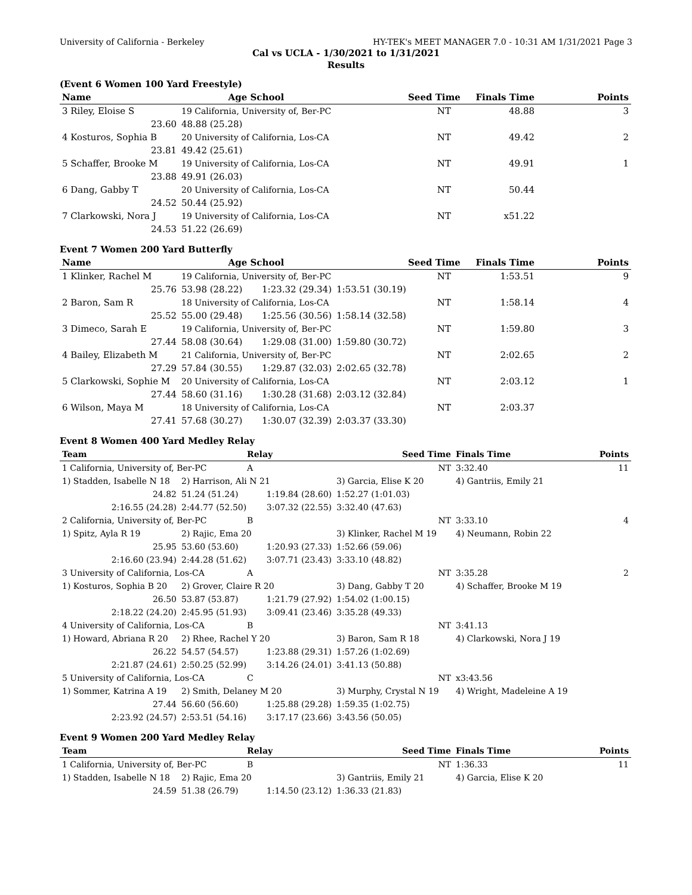University of California - Berkeley HY-TEK's MEET MANAGER 7.0 - 10:31 AM 1/31/2021 Page 3
Cal vs UCLA - 1/30/2021 to 1/31/2021
Results
(Event 6 Women 100 Yard Freestyle)
| Name Age School | | | | Seed Time | Finals Time | Points |
| --- | --- | --- | --- | --- | --- | --- |
| 3 Riley, Eloise S | 19 California, University of, Ber-PC | | | NT | 48.88 | 3 |
| 23.60 | 48.88 (25.28) | | | | | |
| 4 Kosturos, Sophia B | 20 University of California, Los-CA | | | NT | 49.42 | 2 |
| 23.81 | 49.42 (25.61) | | | | | |
| 5 Schaffer, Brooke M | 19 University of California, Los-CA | | | NT | 49.91 | 1 |
| 23.88 | 49.91 (26.03) | | | | | |
| 6 Dang, Gabby T | 20 University of California, Los-CA | | | NT | 50.44 | |
| 24.52 | 50.44 (25.92) | | | | | |
| 7 Clarkowski, Nora J | 19 University of California, Los-CA | | | NT | x51.22 | |
| 24.53 | 51.22 (26.69) | | | | | |
Event 7 Women 200 Yard Butterfly
| Name Age School | | | | Seed Time | Finals Time | Points |
| --- | --- | --- | --- | --- | --- | --- |
| 1 Klinker, Rachel M | 19 California, University of, Ber-PC | | | NT | 1:53.51 | 9 |
| 25.76 | 53.98 (28.22) | 1:23.32 (29.34) | 1:53.51 (30.19) | | | |
| 2 Baron, Sam R | 18 University of California, Los-CA | | | NT | 1:58.14 | 4 |
| 25.52 | 55.00 (29.48) | 1:25.56 (30.56) | 1:58.14 (32.58) | | | |
| 3 Dimeco, Sarah E | 19 California, University of, Ber-PC | | | NT | 1:59.80 | 3 |
| 27.44 | 58.08 (30.64) | 1:29.08 (31.00) | 1:59.80 (30.72) | | | |
| 4 Bailey, Elizabeth M | 21 California, University of, Ber-PC | | | NT | 2:02.65 | 2 |
| 27.29 | 57.84 (30.55) | 1:29.87 (32.03) | 2:02.65 (32.78) | | | |
| 5 Clarkowski, Sophie M | 20 University of California, Los-CA | | | NT | 2:03.12 | 1 |
| 27.44 | 58.60 (31.16) | 1:30.28 (31.68) | 2:03.12 (32.84) | | | |
| 6 Wilson, Maya M | 18 University of California, Los-CA | | | NT | 2:03.37 | |
| 27.41 | 57.68 (30.27) | 1:30.07 (32.39) | 2:03.37 (33.30) | | | |
Event 8 Women 400 Yard Medley Relay
| Team | | Relay | Seed Time | | Finals Time | Points |
| --- | --- | --- | --- | --- | --- | --- |
| 1 California, University of, Ber-PC | | A | NT | | 3:32.40 | 11 |
| 1) Stadden, Isabelle N 18 | 2) Harrison, Ali N 21 | | 3) Garcia, Elise K 20 | | 4) Gantriis, Emily 21 | |
| 24.82 | 51.24 (51.24) | 1:19.84 (28.60) | 1:52.27 (1:01.03) | | | |
| 2:16.55 (24.28) | 2:44.77 (52.50) | 3:07.32 (22.55) | 3:32.40 (47.63) | | | |
| 2 California, University of, Ber-PC | | B | NT | | 3:33.10 | 4 |
| 1) Spitz, Ayla R 19 | 2) Rajic, Ema 20 | | 3) Klinker, Rachel M 19 | | 4) Neumann, Robin 22 | |
| 25.95 | 53.60 (53.60) | 1:20.93 (27.33) | 1:52.66 (59.06) | | | |
| 2:16.60 (23.94) | 2:44.28 (51.62) | 3:07.71 (23.43) | 3:33.10 (48.82) | | | |
| 3 University of California, Los-CA | | A | NT | | 3:35.28 | 2 |
| 1) Kosturos, Sophia B 20 | 2) Grover, Claire R 20 | | 3) Dang, Gabby T 20 | | 4) Schaffer, Brooke M 19 | |
| 26.50 | 53.87 (53.87) | 1:21.79 (27.92) | 1:54.02 (1:00.15) | | | |
| 2:18.22 (24.20) | 2:45.95 (51.93) | 3:09.41 (23.46) | 3:35.28 (49.33) | | | |
| 4 University of California, Los-CA | | B | NT | | 3:41.13 | |
| 1) Howard, Abriana R 20 | 2) Rhee, Rachel Y 20 | | 3) Baron, Sam R 18 | | 4) Clarkowski, Nora J 19 | |
| 26.22 | 54.57 (54.57) | 1:23.88 (29.31) | 1:57.26 (1:02.69) | | | |
| 2:21.87 (24.61) | 2:50.25 (52.99) | 3:14.26 (24.01) | 3:41.13 (50.88) | | | |
| 5 University of California, Los-CA | | C | NT | | x3:43.56 | |
| 1) Sommer, Katrina A 19 | 2) Smith, Delaney M 20 | | 3) Murphy, Crystal N 19 | | 4) Wright, Madeleine A 19 | |
| 27.44 | 56.60 (56.60) | 1:25.88 (29.28) | 1:59.35 (1:02.75) | | | |
| 2:23.92 (24.57) | 2:53.51 (54.16) | 3:17.17 (23.66) | 3:43.56 (50.05) | | | |
Event 9 Women 200 Yard Medley Relay
| Team | | Relay | Seed Time | | Finals Time | Points |
| --- | --- | --- | --- | --- | --- | --- |
| 1 California, University of, Ber-PC | | B | NT | | 1:36.33 | 11 |
| 1) Stadden, Isabelle N 18 | 2) Rajic, Ema 20 | | 3) Gantriis, Emily 21 | | 4) Garcia, Elise K 20 | |
| 24.59 | 51.38 (26.79) | 1:14.50 (23.12) | 1:36.33 (21.83) | | | |